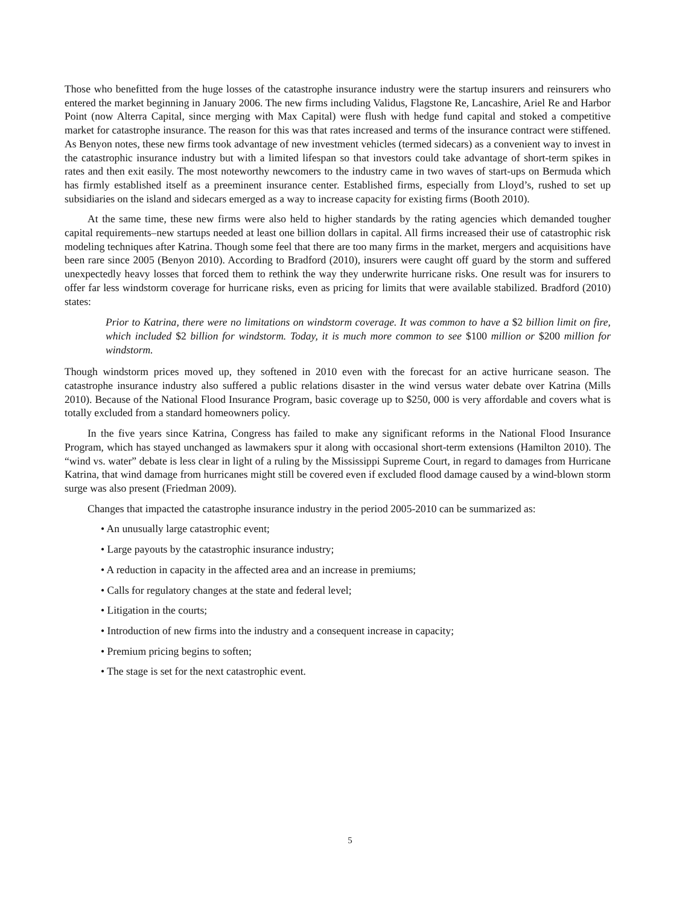Those who benefitted from the huge losses of the catastrophe insurance industry were the startup insurers and reinsurers who entered the market beginning in January 2006. The new firms including Validus, Flagstone Re, Lancashire, Ariel Re and Harbor Point (now Alterra Capital, since merging with Max Capital) were flush with hedge fund capital and stoked a competitive market for catastrophe insurance. The reason for this was that rates increased and terms of the insurance contract were stiffened. As Benyon notes, these new firms took advantage of new investment vehicles (termed sidecars) as a convenient way to invest in the catastrophic insurance industry but with a limited lifespan so that investors could take advantage of short-term spikes in rates and then exit easily. The most noteworthy newcomers to the industry came in two waves of start-ups on Bermuda which has firmly established itself as a preeminent insurance center. Established firms, especially from Lloyd’s, rushed to set up subsidiaries on the island and sidecars emerged as a way to increase capacity for existing firms (Booth 2010).
At the same time, these new firms were also held to higher standards by the rating agencies which demanded tougher capital requirements–new startups needed at least one billion dollars in capital. All firms increased their use of catastrophic risk modeling techniques after Katrina. Though some feel that there are too many firms in the market, mergers and acquisitions have been rare since 2005 (Benyon 2010). According to Bradford (2010), insurers were caught off guard by the storm and suffered unexpectedly heavy losses that forced them to rethink the way they underwrite hurricane risks. One result was for insurers to offer far less windstorm coverage for hurricane risks, even as pricing for limits that were available stabilized. Bradford (2010) states:
Prior to Katrina, there were no limitations on windstorm coverage. It was common to have a $2 billion limit on fire, which included $2 billion for windstorm. Today, it is much more common to see $100 million or $200 million for windstorm.
Though windstorm prices moved up, they softened in 2010 even with the forecast for an active hurricane season. The catastrophe insurance industry also suffered a public relations disaster in the wind versus water debate over Katrina (Mills 2010). Because of the National Flood Insurance Program, basic coverage up to $250, 000 is very affordable and covers what is totally excluded from a standard homeowners policy.
In the five years since Katrina, Congress has failed to make any significant reforms in the National Flood Insurance Program, which has stayed unchanged as lawmakers spur it along with occasional short-term extensions (Hamilton 2010). The “wind vs. water” debate is less clear in light of a ruling by the Mississippi Supreme Court, in regard to damages from Hurricane Katrina, that wind damage from hurricanes might still be covered even if excluded flood damage caused by a wind-blown storm surge was also present (Friedman 2009).
Changes that impacted the catastrophe insurance industry in the period 2005-2010 can be summarized as:
• An unusually large catastrophic event;
• Large payouts by the catastrophic insurance industry;
• A reduction in capacity in the affected area and an increase in premiums;
• Calls for regulatory changes at the state and federal level;
• Litigation in the courts;
• Introduction of new firms into the industry and a consequent increase in capacity;
• Premium pricing begins to soften;
• The stage is set for the next catastrophic event.
5